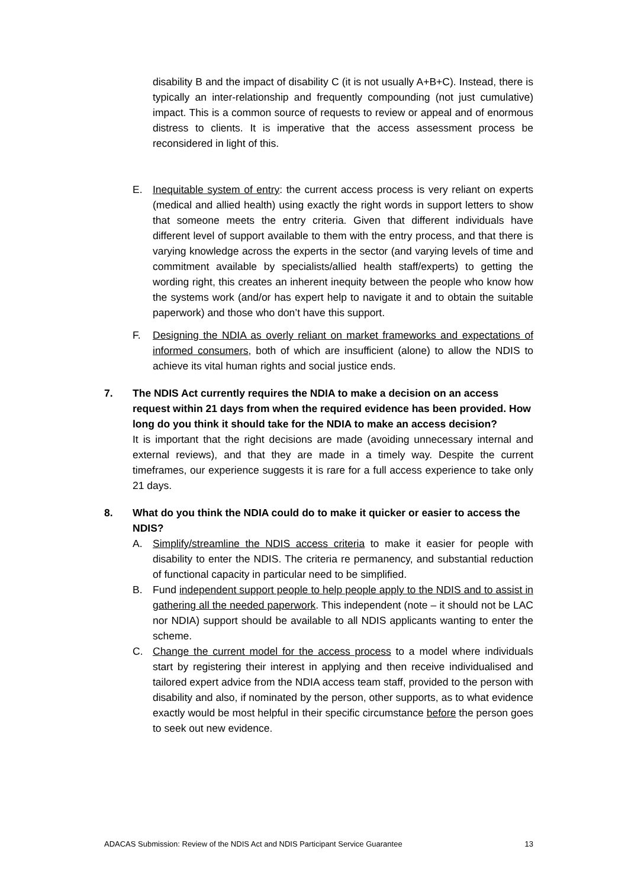disability B and the impact of disability C (it is not usually A+B+C). Instead, there is typically an inter-relationship and frequently compounding (not just cumulative) impact. This is a common source of requests to review or appeal and of enormous distress to clients. It is imperative that the access assessment process be reconsidered in light of this.
E. Inequitable system of entry: the current access process is very reliant on experts (medical and allied health) using exactly the right words in support letters to show that someone meets the entry criteria. Given that different individuals have different level of support available to them with the entry process, and that there is varying knowledge across the experts in the sector (and varying levels of time and commitment available by specialists/allied health staff/experts) to getting the wording right, this creates an inherent inequity between the people who know how the systems work (and/or has expert help to navigate it and to obtain the suitable paperwork) and those who don’t have this support.
F. Designing the NDIA as overly reliant on market frameworks and expectations of informed consumers, both of which are insufficient (alone) to allow the NDIS to achieve its vital human rights and social justice ends.
7. The NDIS Act currently requires the NDIA to make a decision on an access request within 21 days from when the required evidence has been provided. How long do you think it should take for the NDIA to make an access decision?
It is important that the right decisions are made (avoiding unnecessary internal and external reviews), and that they are made in a timely way. Despite the current timeframes, our experience suggests it is rare for a full access experience to take only 21 days.
8. What do you think the NDIA could do to make it quicker or easier to access the NDIS?
A. Simplify/streamline the NDIS access criteria to make it easier for people with disability to enter the NDIS. The criteria re permanency, and substantial reduction of functional capacity in particular need to be simplified.
B. Fund independent support people to help people apply to the NDIS and to assist in gathering all the needed paperwork. This independent (note – it should not be LAC nor NDIA) support should be available to all NDIS applicants wanting to enter the scheme.
C. Change the current model for the access process to a model where individuals start by registering their interest in applying and then receive individualised and tailored expert advice from the NDIA access team staff, provided to the person with disability and also, if nominated by the person, other supports, as to what evidence exactly would be most helpful in their specific circumstance before the person goes to seek out new evidence.
ADACAS Submission: Review of the NDIS Act and NDIS Participant Service Guarantee 13